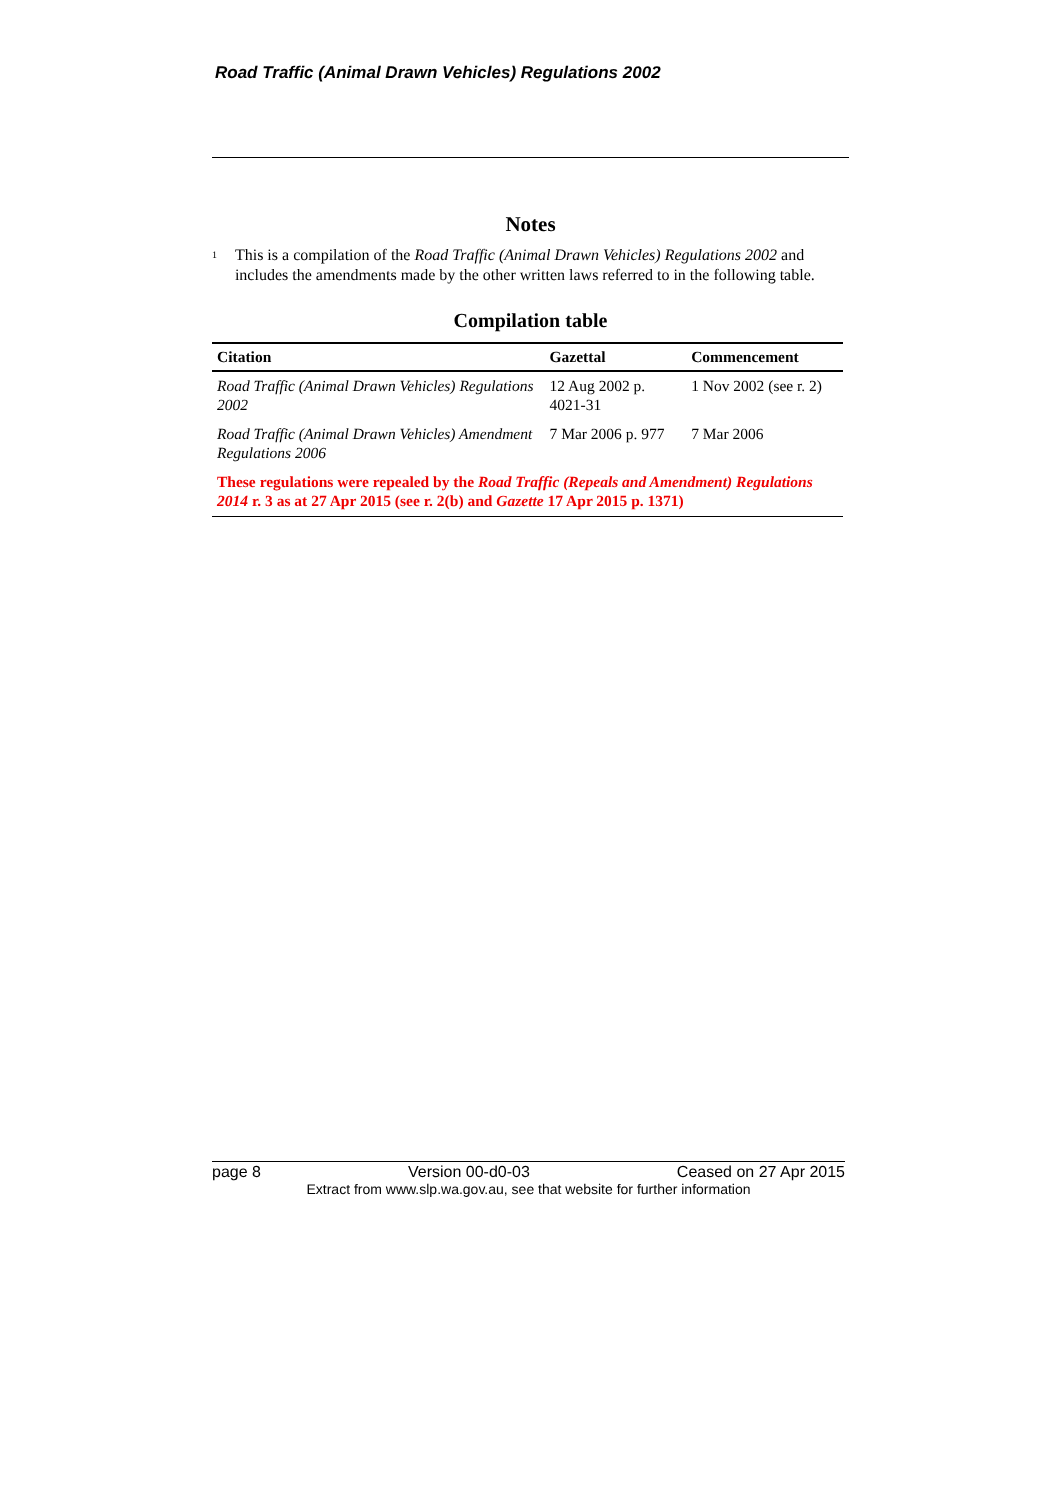Road Traffic (Animal Drawn Vehicles) Regulations 2002
Notes
<sup>1</sup>
This is a compilation of the Road Traffic (Animal Drawn Vehicles) Regulations 2002 and includes the amendments made by the other written laws referred to in the following table.
Compilation table
| Citation | Gazettal | Commencement |
| --- | --- | --- |
| Road Traffic (Animal Drawn Vehicles) Regulations 2002 | 12 Aug 2002 p. 4021-31 | 1 Nov 2002 (see r. 2) |
| Road Traffic (Animal Drawn Vehicles) Amendment Regulations 2006 | 7 Mar 2006 p. 977 | 7 Mar 2006 |
| These regulations were repealed by the Road Traffic (Repeals and Amendment) Regulations 2014 r. 3 as at 27 Apr 2015 (see r. 2(b) and Gazette 17 Apr 2015 p. 1371) | | |
page 8 Version 00-d0-03 Ceased on 27 Apr 2015
Extract from www.slp.wa.gov.au, see that website for further information